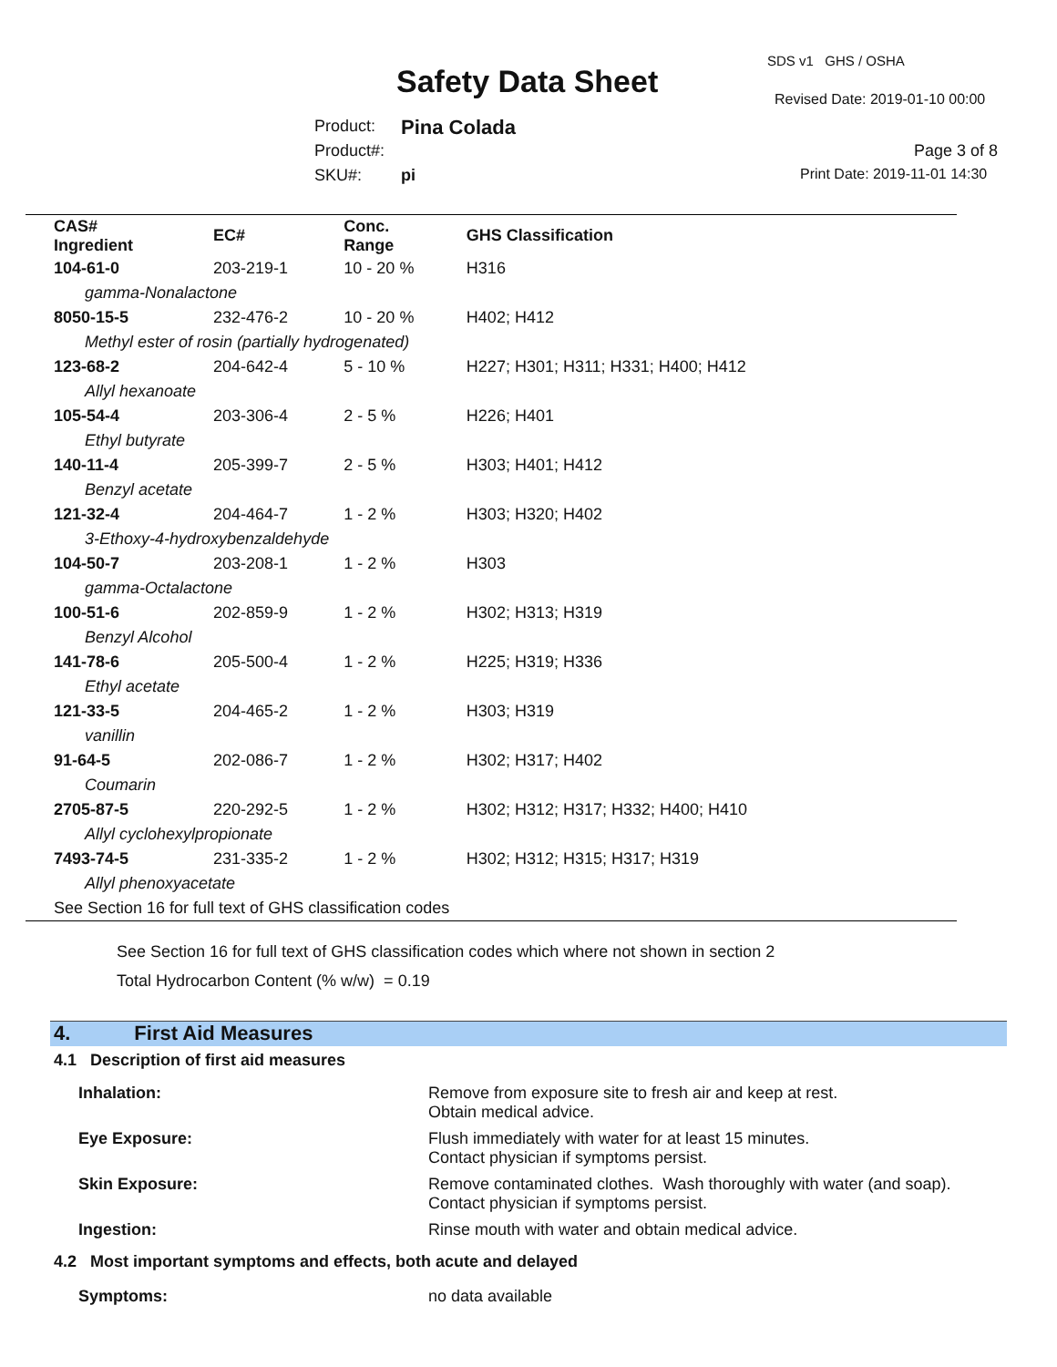SDS v1 GHS / OSHA
Safety Data Sheet Revised Date: 2019-01-10 00:00
Product: Pina Colada
Product#: Page 3 of 8
SKU#: pi Print Date: 2019-11-01 14:30
| CAS# Ingredient | EC# | Conc. Range | GHS Classification |
| --- | --- | --- | --- |
| 104-61-0 | 203-219-1 | 10 - 20 % | H316 |
| gamma-Nonalactone | | | |
| 8050-15-5 | 232-476-2 | 10 - 20 % | H402; H412 |
| Methyl ester of rosin (partially hydrogenated) | | | |
| 123-68-2 | 204-642-4 | 5 - 10 % | H227; H301; H311; H331; H400; H412 |
| Allyl hexanoate | | | |
| 105-54-4 | 203-306-4 | 2 - 5 % | H226; H401 |
| Ethyl butyrate | | | |
| 140-11-4 | 205-399-7 | 2 - 5 % | H303; H401; H412 |
| Benzyl acetate | | | |
| 121-32-4 | 204-464-7 | 1 - 2 % | H303; H320; H402 |
| 3-Ethoxy-4-hydroxybenzaldehyde | | | |
| 104-50-7 | 203-208-1 | 1 - 2 % | H303 |
| gamma-Octalactone | | | |
| 100-51-6 | 202-859-9 | 1 - 2 % | H302; H313; H319 |
| Benzyl Alcohol | | | |
| 141-78-6 | 205-500-4 | 1 - 2 % | H225; H319; H336 |
| Ethyl acetate | | | |
| 121-33-5 | 204-465-2 | 1 - 2 % | H303; H319 |
| vanillin | | | |
| 91-64-5 | 202-086-7 | 1 - 2 % | H302; H317; H402 |
| Coumarin | | | |
| 2705-87-5 | 220-292-5 | 1 - 2 % | H302; H312; H317; H332; H400; H410 |
| Allyl cyclohexylpropionate | | | |
| 7493-74-5 | 231-335-2 | 1 - 2 % | H302; H312; H315; H317; H319 |
| Allyl phenoxyacetate | | | |
| See Section 16 for full text of GHS classification codes | | | |
See Section 16 for full text of GHS classification codes which where not shown in section 2
Total Hydrocarbon Content (% w/w) = 0.19
4. First Aid Measures
4.1 Description of first aid measures
| Inhalation: | Remove from exposure site to fresh air and keep at rest. Obtain medical advice. |
| Eye Exposure: | Flush immediately with water for at least 15 minutes. Contact physician if symptoms persist. |
| Skin Exposure: | Remove contaminated clothes. Wash thoroughly with water (and soap). Contact physician if symptoms persist. |
| Ingestion: | Rinse mouth with water and obtain medical advice. |
4.2 Most important symptoms and effects, both acute and delayed
Symptoms: no data available